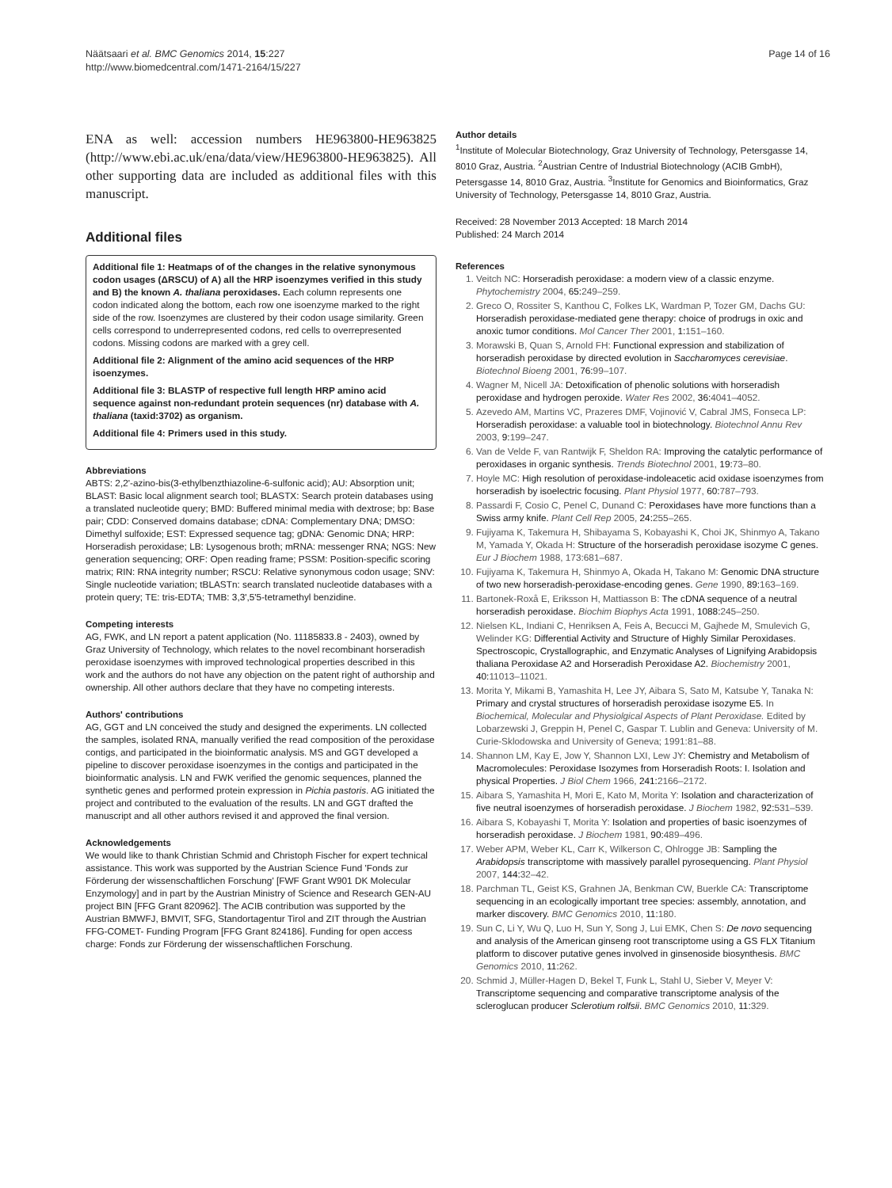Näätsaari et al. BMC Genomics 2014, 15:227
http://www.biomedcentral.com/1471-2164/15/227
Page 14 of 16
ENA as well: accession numbers HE963800-HE963825 (http://www.ebi.ac.uk/ena/data/view/HE963800-HE963825). All other supporting data are included as additional files with this manuscript.
Additional files
Additional file 1: Heatmaps of of the changes in the relative synonymous codon usages (ΔRSCU) of A) all the HRP isoenzymes verified in this study and B) the known A. thaliana peroxidases. Each column represents one codon indicated along the bottom, each row one isoenzyme marked to the right side of the row. Isoenzymes are clustered by their codon usage similarity. Green cells correspond to underrepresented codons, red cells to overrepresented codons. Missing codons are marked with a grey cell.
Additional file 2: Alignment of the amino acid sequences of the HRP isoenzymes.
Additional file 3: BLASTP of respective full length HRP amino acid sequence against non-redundant protein sequences (nr) database with A. thaliana (taxid:3702) as organism.
Additional file 4: Primers used in this study.
Abbreviations
ABTS: 2,2'-azino-bis(3-ethylbenzthiazoline-6-sulfonic acid); AU: Absorption unit; BLAST: Basic local alignment search tool; BLASTX: Search protein databases using a translated nucleotide query; BMD: Buffered minimal media with dextrose; bp: Base pair; CDD: Conserved domains database; cDNA: Complementary DNA; DMSO: Dimethyl sulfoxide; EST: Expressed sequence tag; gDNA: Genomic DNA; HRP: Horseradish peroxidase; LB: Lysogenous broth; mRNA: messenger RNA; NGS: New generation sequencing; ORF: Open reading frame; PSSM: Position-specific scoring matrix; RIN: RNA integrity number; RSCU: Relative synonymous codon usage; SNV: Single nucleotide variation; tBLASTn: search translated nucleotide databases with a protein query; TE: tris-EDTA; TMB: 3,3',5'5-tetramethyl benzidine.
Competing interests
AG, FWK, and LN report a patent application (No. 11185833.8 - 2403), owned by Graz University of Technology, which relates to the novel recombinant horseradish peroxidase isoenzymes with improved technological properties described in this work and the authors do not have any objection on the patent right of authorship and ownership. All other authors declare that they have no competing interests.
Authors' contributions
AG, GGT and LN conceived the study and designed the experiments. LN collected the samples, isolated RNA, manually verified the read composition of the peroxidase contigs, and participated in the bioinformatic analysis. MS and GGT developed a pipeline to discover peroxidase isoenzymes in the contigs and participated in the bioinformatic analysis. LN and FWK verified the genomic sequences, planned the synthetic genes and performed protein expression in Pichia pastoris. AG initiated the project and contributed to the evaluation of the results. LN and GGT drafted the manuscript and all other authors revised it and approved the final version.
Acknowledgements
We would like to thank Christian Schmid and Christoph Fischer for expert technical assistance. This work was supported by the Austrian Science Fund 'Fonds zur Förderung der wissenschaftlichen Forschung' [FWF Grant W901 DK Molecular Enzymology] and in part by the Austrian Ministry of Science and Research GEN-AU project BIN [FFG Grant 820962]. The ACIB contribution was supported by the Austrian BMWFJ, BMVIT, SFG, Standortagentur Tirol and ZIT through the Austrian FFG-COMET- Funding Program [FFG Grant 824186]. Funding for open access charge: Fonds zur Förderung der wissenschaftlichen Forschung.
Author details
<sup>1</sup> Institute of Molecular Biotechnology, Graz University of Technology, Petersgasse 14, 8010 Graz, Austria. <sup>2</sup>Austrian Centre of Industrial Biotechnology (ACIB GmbH), Petersgasse 14, 8010 Graz, Austria. <sup>3</sup>Institute for Genomics and Bioinformatics, Graz University of Technology, Petersgasse 14, 8010 Graz, Austria.
Received: 28 November 2013 Accepted: 18 March 2014
Published: 24 March 2014
References
1. Veitch NC: Horseradish peroxidase: a modern view of a classic enzyme. Phytochemistry 2004, 65: 249–259.
2. Greco O, Rossiter S, Kanthou C, Folkes LK, Wardman P, Tozer GM, Dachs GU: Horseradish peroxidase-mediated gene therapy: choice of prodrugs in oxic and anoxic tumor conditions. Mol Cancer Ther 2001, 1: 151–160.
3. Morawski B, Quan S, Arnold FH: Functional expression and stabilization of horseradish peroxidase by directed evolution in Saccharomyces cerevisiae. Biotechnol Bioeng 2001, 76: 99–107.
4. Wagner M, Nicell JA: Detoxification of phenolic solutions with horseradish peroxidase and hydrogen peroxide. Water Res 2002, 36: 4041–4052.
5. Azevedo AM, Martins VC, Prazeres DMF, Vojinović V, Cabral JMS, Fonseca LP: Horseradish peroxidase: a valuable tool in biotechnology. Biotechnol Annu Rev 2003, 9: 199–247.
6. Van de Velde F, van Rantwijk F, Sheldon RA: Improving the catalytic performance of peroxidases in organic synthesis. Trends Biotechnol 2001, 19: 73–80.
7. Hoyle MC: High resolution of peroxidase-indoleacetic acid oxidase isoenzymes from horseradish by isoelectric focusing. Plant Physiol 1977, 60: 787–793.
8. Passardi F, Cosio C, Penel C, Dunand C: Peroxidases have more functions than a Swiss army knife. Plant Cell Rep 2005, 24: 255–265.
9. Fujiyama K, Takemura H, Shibayama S, Kobayashi K, Choi JK, Shinmyo A, Takano M, Yamada Y, Okada H: Structure of the horseradish peroxidase isozyme C genes. Eur J Biochem 1988, 173:681–687.
10. Fujiyama K, Takemura H, Shinmyo A, Okada H, Takano M: Genomic DNA structure of two new horseradish-peroxidase-encoding genes. Gene 1990, 89: 163–169.
11. Bartonek-Roxå E, Eriksson H, Mattiasson B: The cDNA sequence of a neutral horseradish peroxidase. Biochim Biophys Acta 1991, 1088: 245–250.
12. Nielsen KL, Indiani C, Henriksen A, Feis A, Becucci M, Gajhede M, Smulevich G, Welinder KG: Differential Activity and Structure of Highly Similar Peroxidases. Spectroscopic, Crystallographic, and Enzymatic Analyses of Lignifying Arabidopsis thaliana Peroxidase A2 and Horseradish Peroxidase A2. Biochemistry 2001, 40: 11013–11021.
13. Morita Y, Mikami B, Yamashita H, Lee JY, Aibara S, Sato M, Katsube Y, Tanaka N: Primary and crystal structures of horseradish peroxidase isozyme E5. In Biochemical, Molecular and Physiolgical Aspects of Plant Peroxidase. Edited by Lobarzewski J, Greppin H, Penel C, Gaspar T. Lublin and Geneva: University of M. Curie-Sklodowska and University of Geneva; 1991:81–88.
14. Shannon LM, Kay E, Jow Y, Shannon LXI, Lew JY: Chemistry and Metabolism of Macromolecules: Peroxidase Isozymes from Horseradish Roots: I. Isolation and physical Properties. J Biol Chem 1966, 241: 2166–2172.
15. Aibara S, Yamashita H, Mori E, Kato M, Morita Y: Isolation and characterization of five neutral isoenzymes of horseradish peroxidase. J Biochem 1982, 92: 531–539.
16. Aibara S, Kobayashi T, Morita Y: Isolation and properties of basic isoenzymes of horseradish peroxidase. J Biochem 1981, 90: 489–496.
17. Weber APM, Weber KL, Carr K, Wilkerson C, Ohlrogge JB: Sampling the Arabidopsis transcriptome with massively parallel pyrosequencing. Plant Physiol 2007, 144: 32–42.
18. Parchman TL, Geist KS, Grahnen JA, Benkman CW, Buerkle CA: Transcriptome sequencing in an ecologically important tree species: assembly, annotation, and marker discovery. BMC Genomics 2010, 11: 180.
19. Sun C, Li Y, Wu Q, Luo H, Sun Y, Song J, Lui EMK, Chen S: De novo sequencing and analysis of the American ginseng root transcriptome using a GS FLX Titanium platform to discover putative genes involved in ginsenoside biosynthesis. BMC Genomics 2010, 11: 262.
20. Schmid J, Müller-Hagen D, Bekel T, Funk L, Stahl U, Sieber V, Meyer V: Transcriptome sequencing and comparative transcriptome analysis of the scleroglucan producer Sclerotium rolfsii. BMC Genomics 2010, 11: 329.